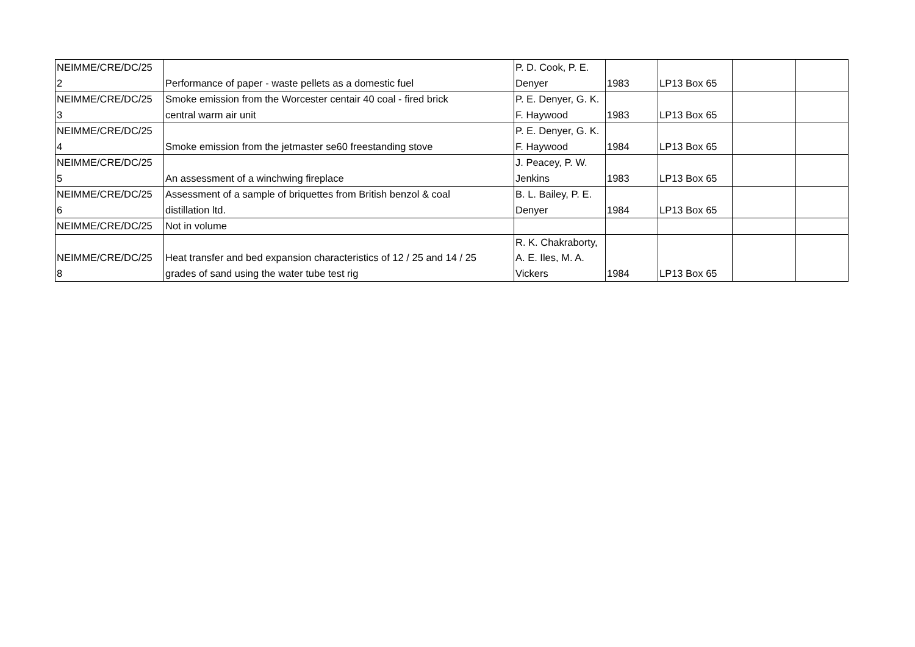| NEIMME/CRE/DC/25 2 | Performance of paper - waste pellets as a domestic fuel | P. D. Cook, P. E. Denyer | 1983 | LP13 Box 65 | | |
| NEIMME/CRE/DC/25 3 | Smoke emission from the Worcester centair 40 coal - fired brick central warm air unit | P. E. Denyer, G. K. F. Haywood | 1983 | LP13 Box 65 | | |
| NEIMME/CRE/DC/25 4 | Smoke emission from the jetmaster se60 freestanding stove | P. E. Denyer, G. K. F. Haywood | 1984 | LP13 Box 65 | | |
| NEIMME/CRE/DC/25 5 | An assessment of a winchwing fireplace | J. Peacey, P. W. Jenkins | 1983 | LP13 Box 65 | | |
| NEIMME/CRE/DC/25 6 | Assessment of a sample of briquettes from British benzol & coal distillation ltd. | B. L. Bailey, P. E. Denyer | 1984 | LP13 Box 65 | | |
| NEIMME/CRE/DC/25 | Not in volume | | | | | |
| NEIMME/CRE/DC/25 8 | Heat transfer and bed expansion characteristics of 12 / 25 and 14 / 25 grades of sand using the water tube test rig | R. K. Chakraborty, A. E. Iles, M. A. Vickers | 1984 | LP13 Box 65 | | |